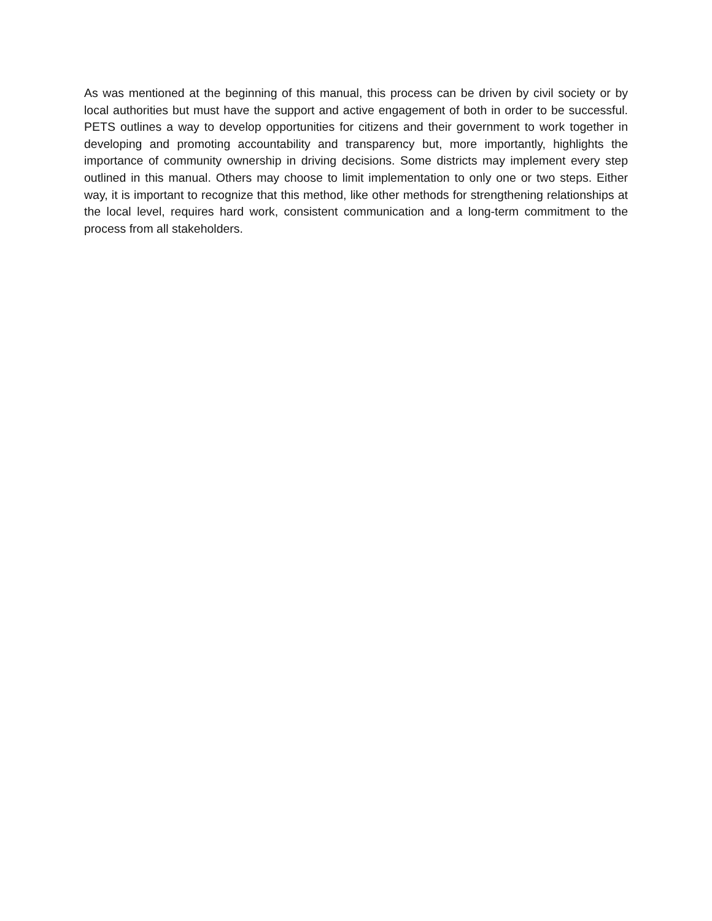As was mentioned at the beginning of this manual, this process can be driven by civil society or by local authorities but must have the support and active engagement of both in order to be successful. PETS outlines a way to develop opportunities for citizens and their government to work together in developing and promoting accountability and transparency but, more importantly, highlights the importance of community ownership in driving decisions. Some districts may implement every step outlined in this manual. Others may choose to limit implementation to only one or two steps. Either way, it is important to recognize that this method, like other methods for strengthening relationships at the local level, requires hard work, consistent communication and a long-term commitment to the process from all stakeholders.